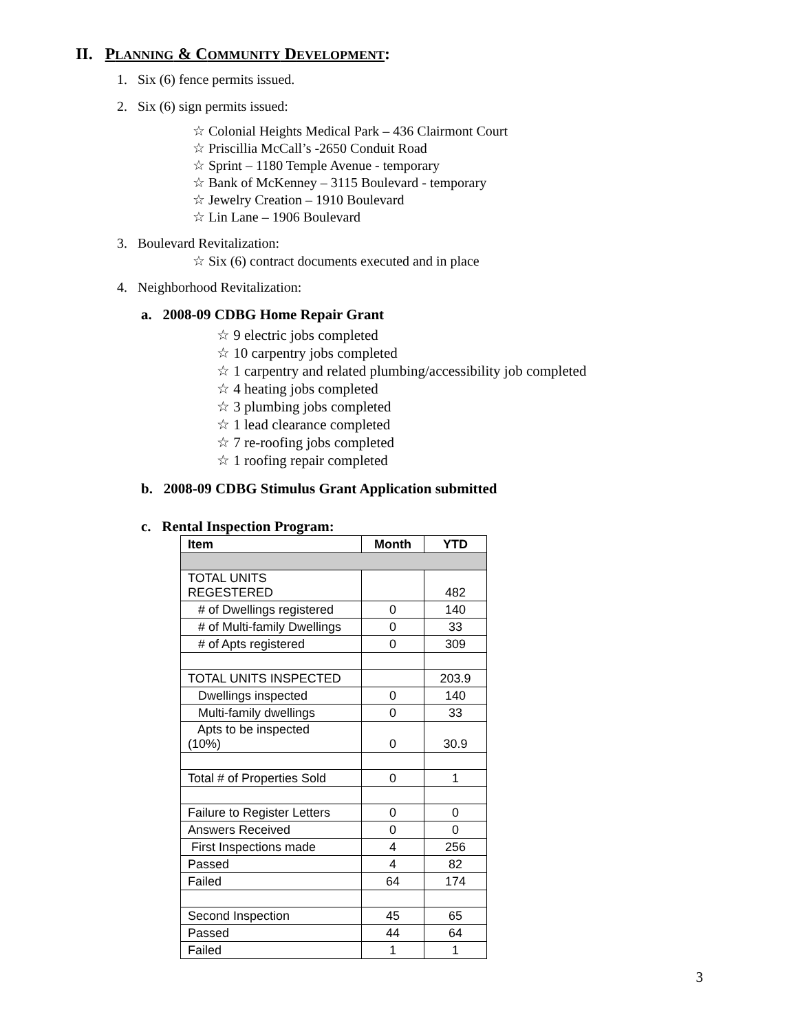II. PLANNING & COMMUNITY DEVELOPMENT:
1. Six (6) fence permits issued.
2. Six (6) sign permits issued:
☆ Colonial Heights Medical Park – 436 Clairmont Court
☆ Priscillia McCall’s -2650 Conduit Road
☆ Sprint – 1180 Temple Avenue - temporary
☆ Bank of McKenney – 3115 Boulevard - temporary
☆ Jewelry Creation – 1910 Boulevard
☆ Lin Lane – 1906 Boulevard
3. Boulevard Revitalization:
☆ Six (6) contract documents executed and in place
4. Neighborhood Revitalization:
a. 2008-09 CDBG Home Repair Grant
☆ 9 electric jobs completed
☆ 10 carpentry jobs completed
☆ 1 carpentry and related plumbing/accessibility job completed
☆ 4 heating jobs completed
☆ 3 plumbing jobs completed
☆ 1 lead clearance completed
☆ 7 re-roofing jobs completed
☆ 1 roofing repair completed
b. 2008-09 CDBG Stimulus Grant Application submitted
c. Rental Inspection Program:
| Item | Month | YTD |
| --- | --- | --- |
| TOTAL UNITS REGESTERED | | 482 |
| # of Dwellings registered | 0 | 140 |
| # of Multi-family Dwellings | 0 | 33 |
| # of Apts registered | 0 | 309 |
| TOTAL UNITS INSPECTED | | 203.9 |
| Dwellings inspected | 0 | 140 |
| Multi-family dwellings | 0 | 33 |
| Apts to be inspected (10%) | 0 | 30.9 |
| Total # of Properties Sold | 0 | 1 |
| Failure to Register Letters | 0 | 0 |
| Answers Received | 0 | 0 |
| First Inspections made | 4 | 256 |
| Passed | 4 | 82 |
| Failed | 64 | 174 |
| Second Inspection | 45 | 65 |
| Passed | 44 | 64 |
| Failed | 1 | 1 |
3